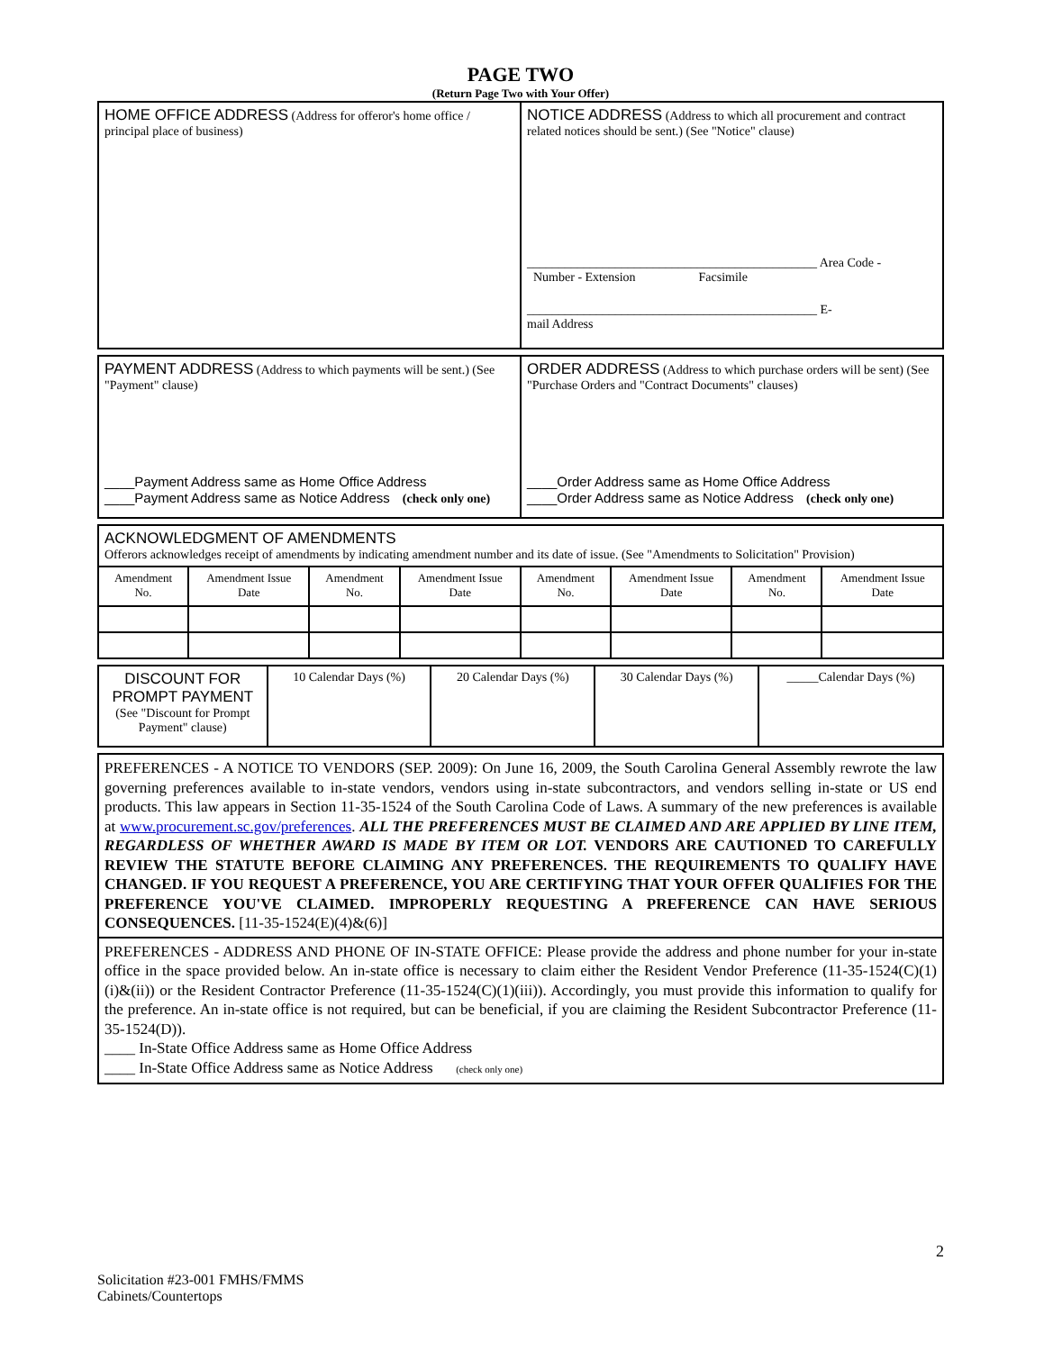PAGE TWO
(Return Page Two with Your Offer)
| HOME OFFICE ADDRESS (Address for offeror's home office / principal place of business) | NOTICE ADDRESS (Address to which all procurement and contract related notices should be sent.) (See "Notice" clause) ______________________________________________ Area Code - Number - Extension Facsimile ______________________________________________ E- mail Address |
| PAYMENT ADDRESS (Address to which payments will be sent.) (See "Payment" clause) ____Payment Address same as Home Office Address ____Payment Address same as Notice Address (check only one) | ORDER ADDRESS (Address to which purchase orders will be sent) (See "Purchase Orders and "Contract Documents" clauses) ____Order Address same as Home Office Address ____Order Address same as Notice Address (check only one) |
| ACKNOWLEDGMENT OF AMENDMENTS Offerors acknowledges receipt of amendments by indicating amendment number and its date of issue. (See "Amendments to Solicitation" Provision) | | | | | | | |
| Amendment No. | Amendment Issue Date | Amendment No. | Amendment Issue Date | Amendment No. | Amendment Issue Date | Amendment No. | Amendment Issue Date |
| DISCOUNT FOR PROMPT PAYMENT (See "Discount for Prompt Payment" clause) | 10 Calendar Days (%) | 20 Calendar Days (%) | 30 Calendar Days (%) | _____Calendar Days (%) |
| PREFERENCES - A NOTICE TO VENDORS (SEP. 2009): On June 16, 2009, the South Carolina General Assembly rewrote the law governing preferences available to in-state vendors, vendors using in-state subcontractors, and vendors selling in-state or US end products. This law appears in Section 11-35-1524 of the South Carolina Code of Laws. A summary of the new preferences is available at www.procurement.sc.gov/preferences . ALL THE PREFERENCES MUST BE CLAIMED AND ARE APPLIED BY LINE ITEM, REGARDLESS OF WHETHER AWARD IS MADE BY ITEM OR LOT. VENDORS ARE CAUTIONED TO CAREFULLY REVIEW THE STATUTE BEFORE CLAIMING ANY PREFERENCES. THE REQUIREMENTS TO QUALIFY HAVE CHANGED. IF YOU REQUEST A PREFERENCE, YOU ARE CERTIFYING THAT YOUR OFFER QUALIFIES FOR THE PREFERENCE YOU'VE CLAIMED. IMPROPERLY REQUESTING A PREFERENCE CAN HAVE SERIOUS CONSEQUENCES. [11-35-1524(E)(4)&(6)] |
| PREFERENCES - ADDRESS AND PHONE OF IN-STATE OFFICE: Please provide the address and phone number for your in-state office in the space provided below. An in-state office is necessary to claim either the Resident Vendor Preference (11-35-1524(C)(1)(i)&(ii)) or the Resident Contractor Preference (11-35-1524(C)(1)(iii)). Accordingly, you must provide this information to qualify for the preference. An in-state office is not required, but can be beneficial, if you are claiming the Resident Subcontractor Preference (11-35-1524(D)). ____ In-State Office Address same as Home Office Address ____ In-State Office Address same as Notice Address (check only one) |
2
Solicitation #23-001 FMHS/FMMS
Cabinets/Countertops